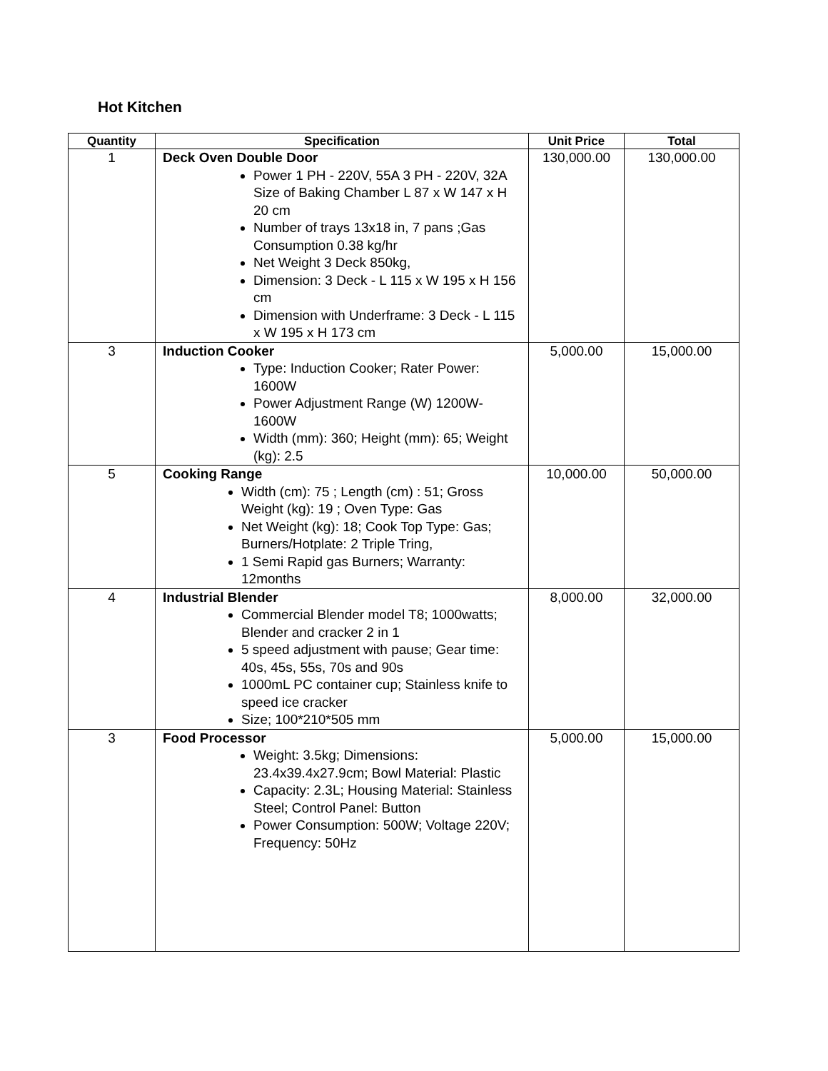Hot Kitchen
| Quantity | Specification | Unit Price | Total |
| --- | --- | --- | --- |
| 1 | Deck Oven Double Door Power 1 PH - 220V, 55A 3 PH - 220V, 32A Size of Baking Chamber L 87 x W 147 x H 20 cm Number of trays 13x18 in, 7 pans ;Gas Consumption 0.38 kg/hr Net Weight 3 Deck 850kg, Dimension: 3 Deck - L 115 x W 195 x H 156 cm Dimension with Underframe: 3 Deck - L 115 x W 195 x H 173 cm | 130,000.00 | 130,000.00 |
| 3 | Induction Cooker Type: Induction Cooker; Rater Power: 1600W Power Adjustment Range (W) 1200W-1600W Width (mm): 360; Height (mm): 65; Weight (kg): 2.5 | 5,000.00 | 15,000.00 |
| 5 | Cooking Range Width (cm): 75 ; Length (cm) : 51; Gross Weight (kg): 19 ; Oven Type: Gas Net Weight (kg): 18; Cook Top Type: Gas; Burners/Hotplate: 2 Triple Tring, 1 Semi Rapid gas Burners; Warranty: 12months | 10,000.00 | 50,000.00 |
| 4 | Industrial Blender Commercial Blender model T8; 1000watts; Blender and cracker 2 in 1 5 speed adjustment with pause; Gear time: 40s, 45s, 55s, 70s and 90s 1000mL PC container cup; Stainless knife to speed ice cracker Size; 100*210*505 mm | 8,000.00 | 32,000.00 |
| 3 | Food Processor Weight: 3.5kg; Dimensions: 23.4x39.4x27.9cm; Bowl Material: Plastic Capacity: 2.3L; Housing Material: Stainless Steel; Control Panel: Button Power Consumption: 500W; Voltage 220V; Frequency: 50Hz | 5,000.00 | 15,000.00 |